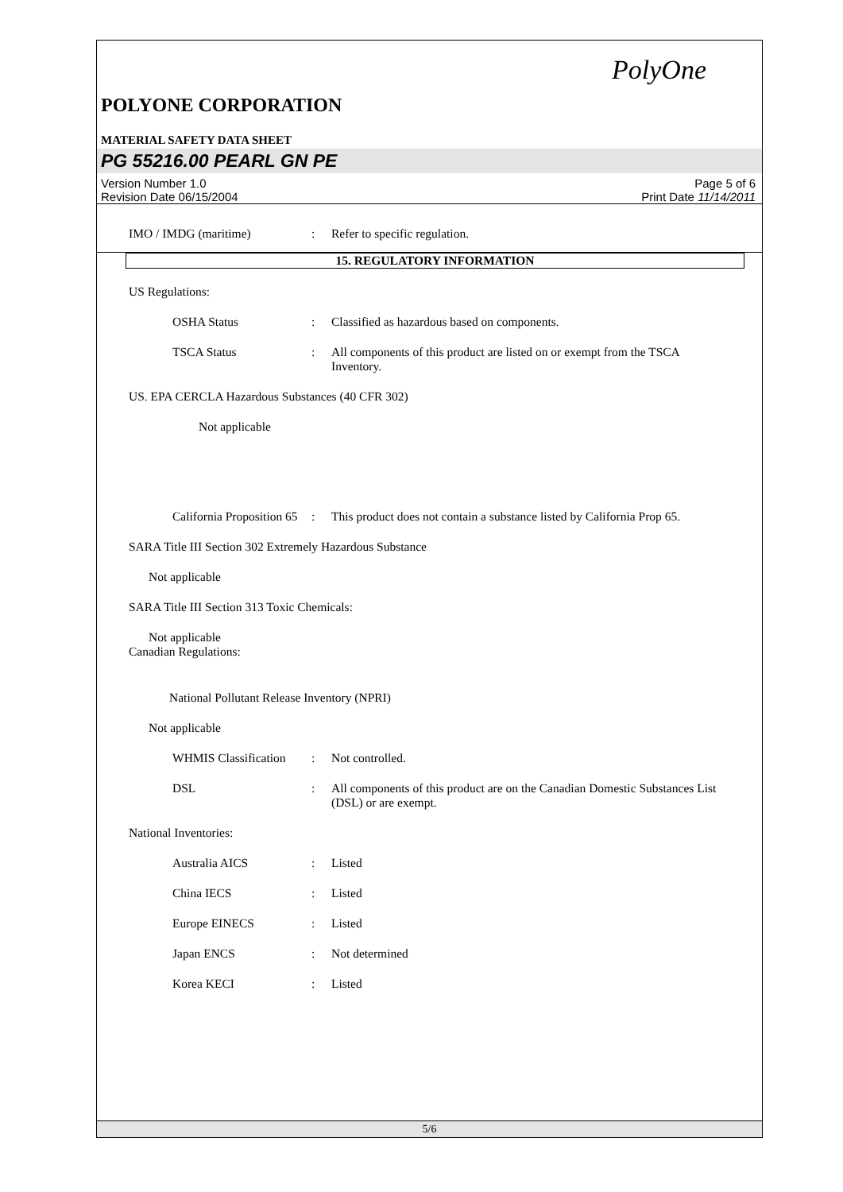PolyOne
POLYONE CORPORATION
MATERIAL SAFETY DATA SHEET
PG 55216.00 PEARL GN PE
Version Number 1.0
Revision Date 06/15/2004
Page 5 of 6
Print Date 11/14/2011
IMO / IMDG (maritime) : Refer to specific regulation.
15. REGULATORY INFORMATION
US Regulations:
OSHA Status : Classified as hazardous based on components.
TSCA Status : All components of this product are listed on or exempt from the TSCA Inventory.
US. EPA CERCLA Hazardous Substances (40 CFR 302)
Not applicable
California Proposition 65
: This product does not contain a substance listed by California Prop 65.
SARA Title III Section 302 Extremely Hazardous Substance
Not applicable
SARA Title III Section 313 Toxic Chemicals:
Not applicable
Canadian Regulations:
National Pollutant Release Inventory (NPRI)
Not applicable
WHMIS Classification
: Not controlled.
DSL : All components of this product are on the Canadian Domestic Substances List (DSL) or are exempt.
National Inventories:
Australia AICS : Listed
China IECS : Listed
Europe EINECS : Listed
Japan ENCS : Not determined
Korea KECI : Listed
5/6